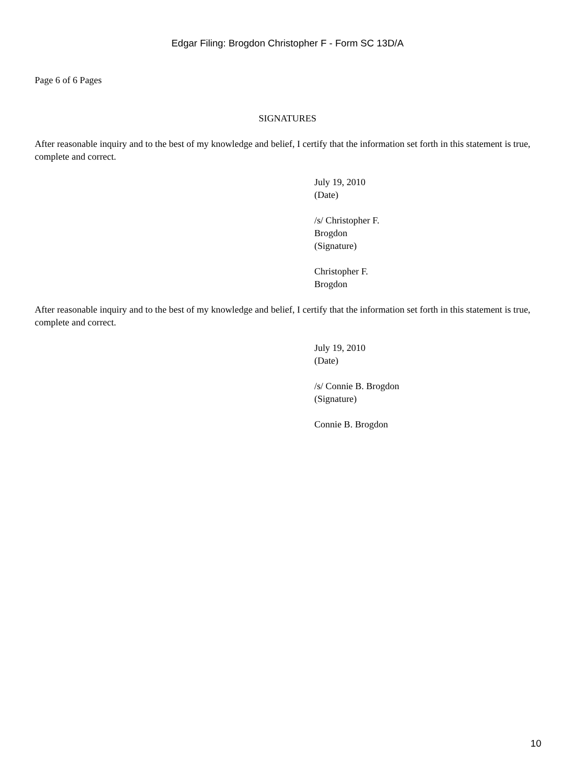Edgar Filing: Brogdon Christopher F - Form SC 13D/A
Page 6 of 6 Pages
SIGNATURES
After reasonable inquiry and to the best of my knowledge and belief, I certify that the information set forth in this statement is true, complete and correct.
July 19, 2010
(Date)
/s/ Christopher F. Brogdon
(Signature)
Christopher F. Brogdon
After reasonable inquiry and to the best of my knowledge and belief, I certify that the information set forth in this statement is true, complete and correct.
July 19, 2010
(Date)
/s/ Connie B. Brogdon
(Signature)
Connie B. Brogdon
10